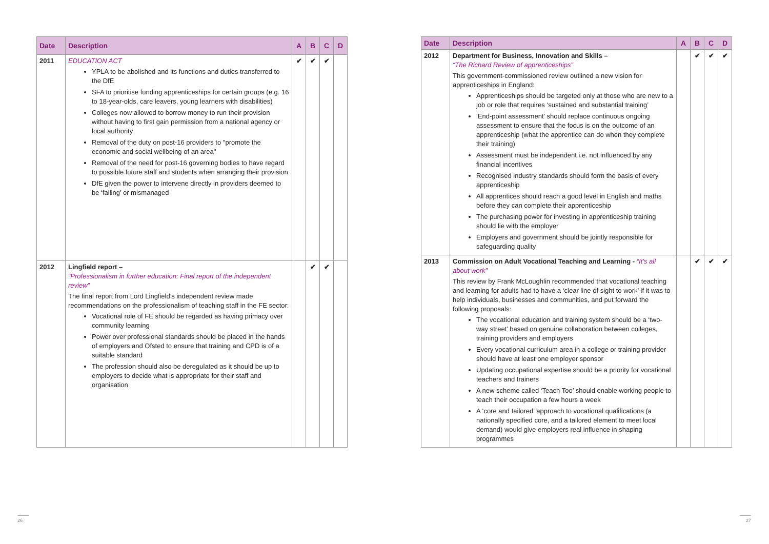| Date | Description | A | B | C | D |
| --- | --- | --- | --- | --- | --- |
| 2011 | EDUCATION ACT YPLA to be abolished and its functions and duties transferred to the DfE SFA to prioritise funding apprenticeships for certain groups (e.g. 16 to 18-year-olds, care leavers, young learners with disabilities) Colleges now allowed to borrow money to run their provision without having to first gain permission from a national agency or local authority Removal of the duty on post-16 providers to "promote the economic and social wellbeing of an area" Removal of the need for post-16 governing bodies to have regard to possible future staff and students when arranging their provision DfE given the power to intervene directly in providers deemed to be ‘failing’ or mismanaged | ✔ | ✔ | ✔ | |
| 2012 | Lingfield report – “Professionalism in further education: Final report of the independent review” The final report from Lord Lingfield’s independent review made recommendations on the professionalism of teaching staff in the FE sector: Vocational role of FE should be regarded as having primacy over community learning Power over professional standards should be placed in the hands of employers and Ofsted to ensure that training and CPD is of a suitable standard The profession should also be deregulated as it should be up to employers to decide what is appropriate for their staff and organisation | | ✔ | ✔ | |
| Date | Description | A | B | C | D |
| --- | --- | --- | --- | --- | --- |
| 2012 | Department for Business, Innovation and Skills – “The Richard Review of apprenticeships” This government-commissioned review outlined a new vision for apprenticeships in England: Apprenticeships should be targeted only at those who are new to a job or role that requires ‘sustained and substantial training’ ‘End-point assessment’ should replace continuous ongoing assessment to ensure that the focus is on the outcome of an apprenticeship (what the apprentice can do when they complete their training) Assessment must be independent i.e. not influenced by any financial incentives Recognised industry standards should form the basis of every apprenticeship All apprentices should reach a good level in English and maths before they can complete their apprenticeship The purchasing power for investing in apprenticeship training should lie with the employer Employers and government should be jointly responsible for safeguarding quality | | ✔ | ✔ | ✔ |
| 2013 | Commission on Adult Vocational Teaching and Learning - “It’s all about work” This review by Frank McLoughlin recommended that vocational teaching and learning for adults had to have a ‘clear line of sight to work’ if it was to help individuals, businesses and communities, and put forward the following proposals: The vocational education and training system should be a ‘two-way street’ based on genuine collaboration between colleges, training providers and employers Every vocational curriculum area in a college or training provider should have at least one employer sponsor Updating occupational expertise should be a priority for vocational teachers and trainers A new scheme called ‘Teach Too’ should enable working people to teach their occupation a few hours a week A ‘core and tailored’ approach to vocational qualifications (a nationally specified core, and a tailored element to meet local demand) would give employers real influence in shaping programmes | | ✔ | ✔ | ✔ |
26 27